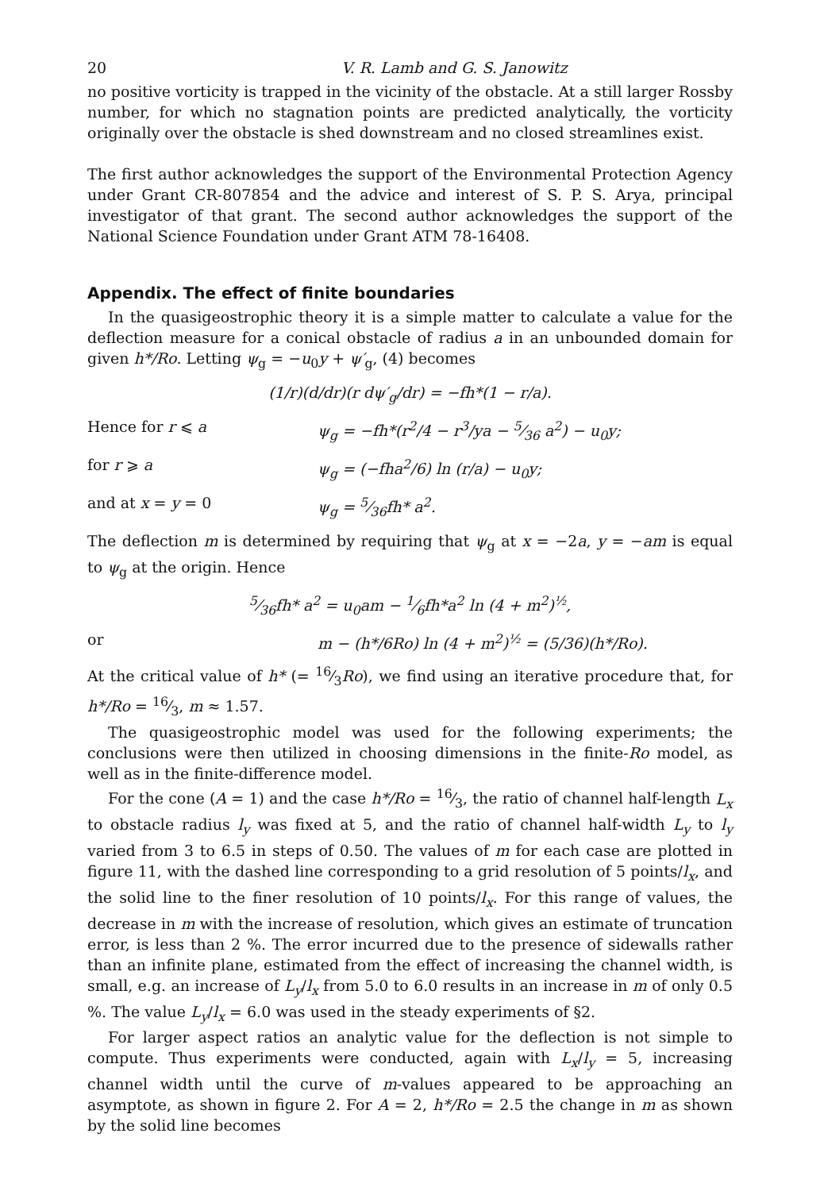20 V. R. Lamb and G. S. Janowitz
no positive vorticity is trapped in the vicinity of the obstacle. At a still larger Rossby number, for which no stagnation points are predicted analytically, the vorticity originally over the obstacle is shed downstream and no closed streamlines exist.
The first author acknowledges the support of the Environmental Protection Agency under Grant CR-807854 and the advice and interest of S. P. S. Arya, principal investigator of that grant. The second author acknowledges the support of the National Science Foundation under Grant ATM 78-16408.
Appendix. The effect of finite boundaries
In the quasigeostrophic theory it is a simple matter to calculate a value for the deflection measure for a conical obstacle of radius a in an unbounded domain for given h*/Ro. Letting ψ<sub>g</sub> = −u<sub>0</sub>y + ψ′<sub>g</sub>, (4) becomes
(1/r)(d/dr)(r dψ′<sub>g</sub>/dr) = −fh*(1 − r/a).
Hence for r ⩽ a ψ<sub>g</sub> = −fh*(r<sup>2</sup>/4 − r<sup>3</sup>/ya − 5⁄36 a<sup>2</sup>) − u<sub>0</sub>y;
for r ⩾ a ψ<sub>g</sub> = (−fha<sup>2</sup>/6) ln (r/a) − u<sub>0</sub>y;
and at x = y = 0 ψ<sub>g</sub> = 5⁄36fh* a<sup>2</sup>.
The deflection m is determined by requiring that ψ<sub>g</sub> at x = −2a, y = −am is equal to ψ<sub>g</sub> at the origin. Hence
5⁄36fh* a<sup>2</sup> = u<sub>0</sub>am − 1⁄6fh*a<sup>2</sup> ln (4 + m<sup>2</sup>)<sup>½</sup>,
or m − (h*/6Ro) ln (4 + m<sup>2</sup>)<sup>½</sup> = (5/36)(h*/Ro).
At the critical value of h* (= 16⁄3Ro), we find using an iterative procedure that, for h*/Ro = 16⁄3, m ≈ 1.57.
The quasigeostrophic model was used for the following experiments; the conclusions were then utilized in choosing dimensions in the finite-Ro model, as well as in the finite-difference model.
For the cone (A = 1) and the case h*/Ro = 16⁄3, the ratio of channel half-length L<sub>x</sub> to obstacle radius l<sub>y</sub> was fixed at 5, and the ratio of channel half-width L<sub>y</sub> to l<sub>y</sub> varied from 3 to 6.5 in steps of 0.50. The values of m for each case are plotted in figure 11, with the dashed line corresponding to a grid resolution of 5 points/l<sub>x</sub>, and the solid line to the finer resolution of 10 points/l<sub>x</sub>. For this range of values, the decrease in m with the increase of resolution, which gives an estimate of truncation error, is less than 2 %. The error incurred due to the presence of sidewalls rather than an infinite plane, estimated from the effect of increasing the channel width, is small, e.g. an increase of L<sub>y</sub>/l<sub>x</sub> from 5.0 to 6.0 results in an increase in m of only 0.5 %. The value L<sub>y</sub>/l<sub>x</sub> = 6.0 was used in the steady experiments of §2.
For larger aspect ratios an analytic value for the deflection is not simple to compute. Thus experiments were conducted, again with L<sub>x</sub>/l<sub>y</sub> = 5, increasing channel width until the curve of m-values appeared to be approaching an asymptote, as shown in figure 2. For A = 2, h*/Ro = 2.5 the change in m as shown by the solid line becomes